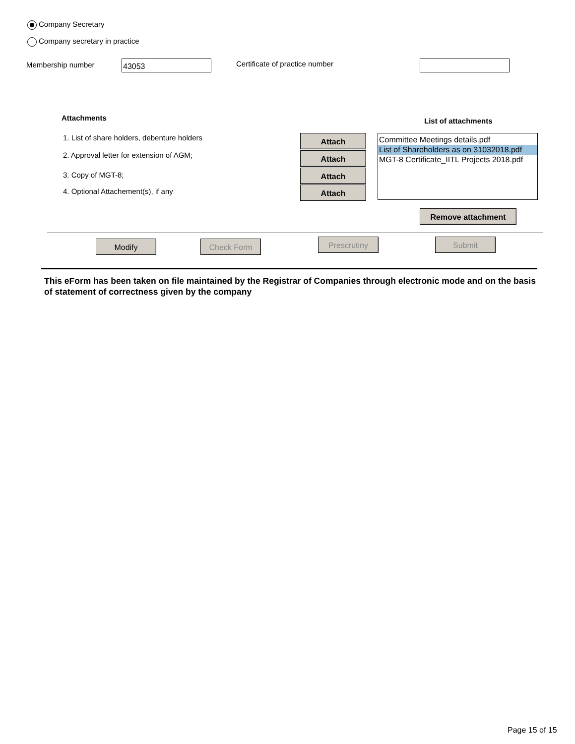Company Secretary
Company secretary in practice
Membership number 43053 Certificate of practice number
Attachments List of attachments
1. List of share holders, debenture holders
2. Approval letter for extension of AGM;
3. Copy of MGT-8;
4. Optional Attachement(s), if any
Attach
Attach
Attach
Attach
Committee Meetings details.pdf
List of Shareholders as on 31032018.pdf
MGT-8 Certificate_IITL Projects 2018.pdf
Remove attachment
Modify Check Form Prescrutiny Submit
This eForm has been taken on file maintained by the Registrar of Companies through electronic mode and on the basis of statement of correctness given by the company
Page 15 of 15